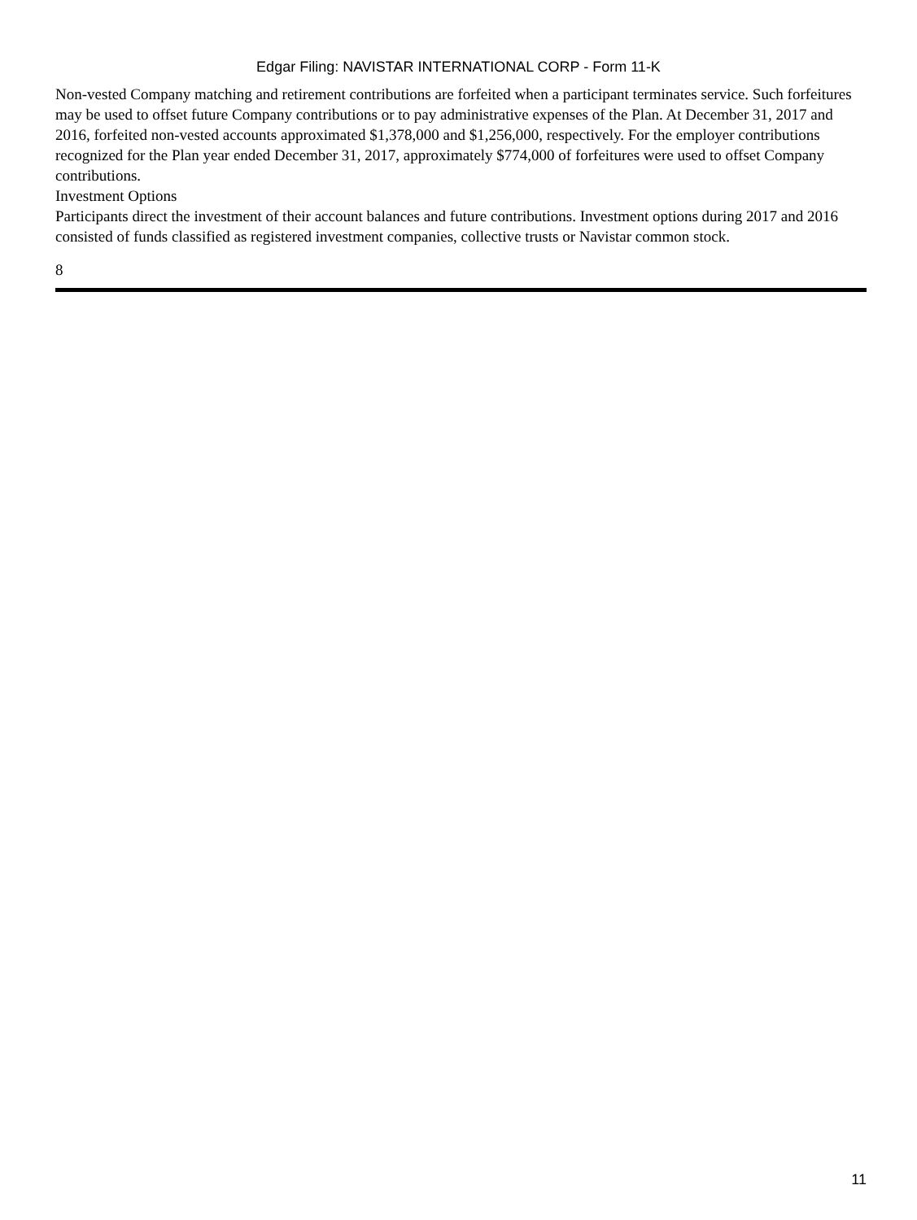Edgar Filing: NAVISTAR INTERNATIONAL CORP - Form 11-K
Non-vested Company matching and retirement contributions are forfeited when a participant terminates service. Such forfeitures may be used to offset future Company contributions or to pay administrative expenses of the Plan. At December 31, 2017 and 2016, forfeited non-vested accounts approximated $1,378,000 and $1,256,000, respectively. For the employer contributions recognized for the Plan year ended December 31, 2017, approximately $774,000 of forfeitures were used to offset Company contributions.
Investment Options
Participants direct the investment of their account balances and future contributions. Investment options during 2017 and 2016 consisted of funds classified as registered investment companies, collective trusts or Navistar common stock.
8
11